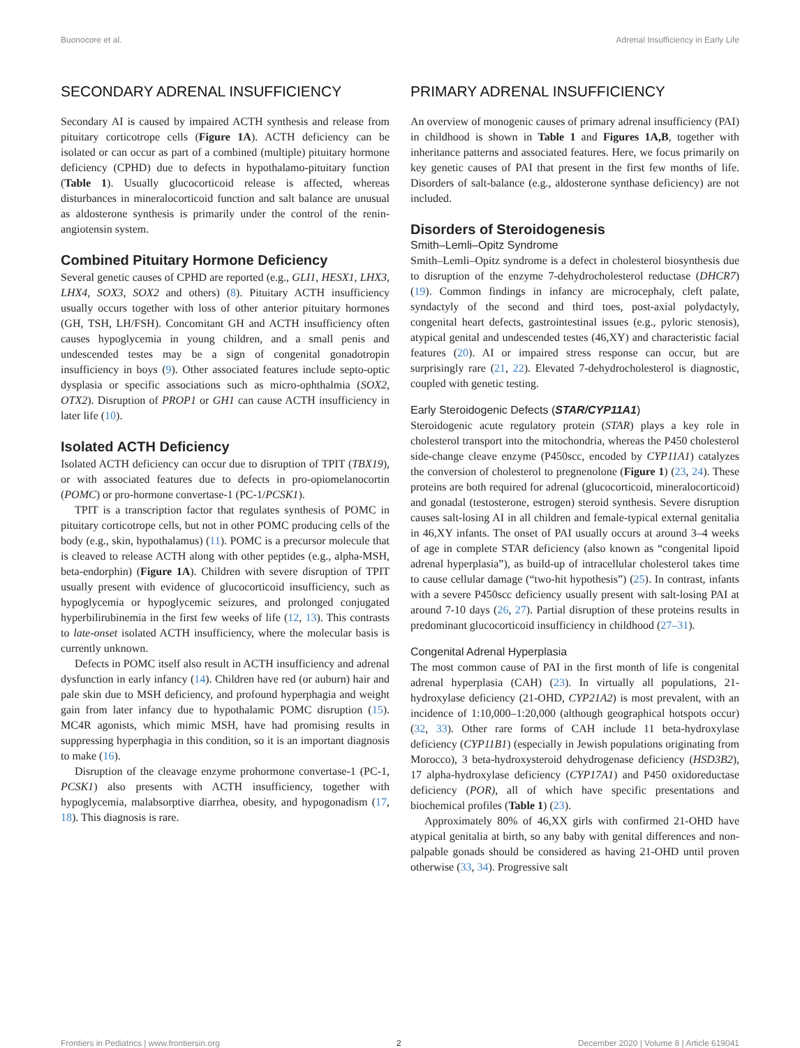Buonocore et al. Adrenal Insufficiency in Early Life
SECONDARY ADRENAL INSUFFICIENCY
Secondary AI is caused by impaired ACTH synthesis and release from pituitary corticotrope cells (Figure 1A). ACTH deficiency can be isolated or can occur as part of a combined (multiple) pituitary hormone deficiency (CPHD) due to defects in hypothalamo-pituitary function (Table 1). Usually glucocorticoid release is affected, whereas disturbances in mineralocorticoid function and salt balance are unusual as aldosterone synthesis is primarily under the control of the renin-angiotensin system.
Combined Pituitary Hormone Deficiency
Several genetic causes of CPHD are reported (e.g., GLI1, HESX1, LHX3, LHX4, SOX3, SOX2 and others) (8). Pituitary ACTH insufficiency usually occurs together with loss of other anterior pituitary hormones (GH, TSH, LH/FSH). Concomitant GH and ACTH insufficiency often causes hypoglycemia in young children, and a small penis and undescended testes may be a sign of congenital gonadotropin insufficiency in boys (9). Other associated features include septo-optic dysplasia or specific associations such as micro-ophthalmia (SOX2, OTX2). Disruption of PROP1 or GH1 can cause ACTH insufficiency in later life (10).
Isolated ACTH Deficiency
Isolated ACTH deficiency can occur due to disruption of TPIT (TBX19), or with associated features due to defects in pro-opiomelanocortin (POMC) or pro-hormone convertase-1 (PC-1/PCSK1).
TPIT is a transcription factor that regulates synthesis of POMC in pituitary corticotrope cells, but not in other POMC producing cells of the body (e.g., skin, hypothalamus) (11). POMC is a precursor molecule that is cleaved to release ACTH along with other peptides (e.g., alpha-MSH, beta-endorphin) (Figure 1A). Children with severe disruption of TPIT usually present with evidence of glucocorticoid insufficiency, such as hypoglycemia or hypoglycemic seizures, and prolonged conjugated hyperbilirubinemia in the first few weeks of life (12, 13). This contrasts to late-onset isolated ACTH insufficiency, where the molecular basis is currently unknown.
Defects in POMC itself also result in ACTH insufficiency and adrenal dysfunction in early infancy (14). Children have red (or auburn) hair and pale skin due to MSH deficiency, and profound hyperphagia and weight gain from later infancy due to hypothalamic POMC disruption (15). MC4R agonists, which mimic MSH, have had promising results in suppressing hyperphagia in this condition, so it is an important diagnosis to make (16).
Disruption of the cleavage enzyme prohormone convertase-1 (PC-1, PCSK1) also presents with ACTH insufficiency, together with hypoglycemia, malabsorptive diarrhea, obesity, and hypogonadism (17, 18). This diagnosis is rare.
PRIMARY ADRENAL INSUFFICIENCY
An overview of monogenic causes of primary adrenal insufficiency (PAI) in childhood is shown in Table 1 and Figures 1A,B, together with inheritance patterns and associated features. Here, we focus primarily on key genetic causes of PAI that present in the first few months of life. Disorders of salt-balance (e.g., aldosterone synthase deficiency) are not included.
Disorders of Steroidogenesis
Smith–Lemli–Opitz Syndrome
Smith–Lemli–Opitz syndrome is a defect in cholesterol biosynthesis due to disruption of the enzyme 7-dehydrocholesterol reductase (DHCR7) (19). Common findings in infancy are microcephaly, cleft palate, syndactyly of the second and third toes, post-axial polydactyly, congenital heart defects, gastrointestinal issues (e.g., pyloric stenosis), atypical genital and undescended testes (46,XY) and characteristic facial features (20). AI or impaired stress response can occur, but are surprisingly rare (21, 22). Elevated 7-dehydrocholesterol is diagnostic, coupled with genetic testing.
Early Steroidogenic Defects (STAR/CYP11A1)
Steroidogenic acute regulatory protein (STAR) plays a key role in cholesterol transport into the mitochondria, whereas the P450 cholesterol side-change cleave enzyme (P450scc, encoded by CYP11A1) catalyzes the conversion of cholesterol to pregnenolone (Figure 1) (23, 24). These proteins are both required for adrenal (glucocorticoid, mineralocorticoid) and gonadal (testosterone, estrogen) steroid synthesis. Severe disruption causes salt-losing AI in all children and female-typical external genitalia in 46,XY infants. The onset of PAI usually occurs at around 3–4 weeks of age in complete STAR deficiency (also known as “congenital lipoid adrenal hyperplasia”), as build-up of intracellular cholesterol takes time to cause cellular damage (“two-hit hypothesis”) (25). In contrast, infants with a severe P450scc deficiency usually present with salt-losing PAI at around 7-10 days (26, 27). Partial disruption of these proteins results in predominant glucocorticoid insufficiency in childhood (27–31).
Congenital Adrenal Hyperplasia
The most common cause of PAI in the first month of life is congenital adrenal hyperplasia (CAH) (23). In virtually all populations, 21-hydroxylase deficiency (21-OHD, CYP21A2) is most prevalent, with an incidence of 1:10,000–1:20,000 (although geographical hotspots occur) (32, 33). Other rare forms of CAH include 11 beta-hydroxylase deficiency (CYP11B1) (especially in Jewish populations originating from Morocco), 3 beta-hydroxysteroid dehydrogenase deficiency (HSD3B2), 17 alpha-hydroxylase deficiency (CYP17A1) and P450 oxidoreductase deficiency (POR), all of which have specific presentations and biochemical profiles (Table 1) (23).
Approximately 80% of 46,XX girls with confirmed 21-OHD have atypical genitalia at birth, so any baby with genital differences and non-palpable gonads should be considered as having 21-OHD until proven otherwise (33, 34). Progressive salt
Frontiers in Pediatrics | www.frontiersin.org 2 December 2020 | Volume 8 | Article 619041